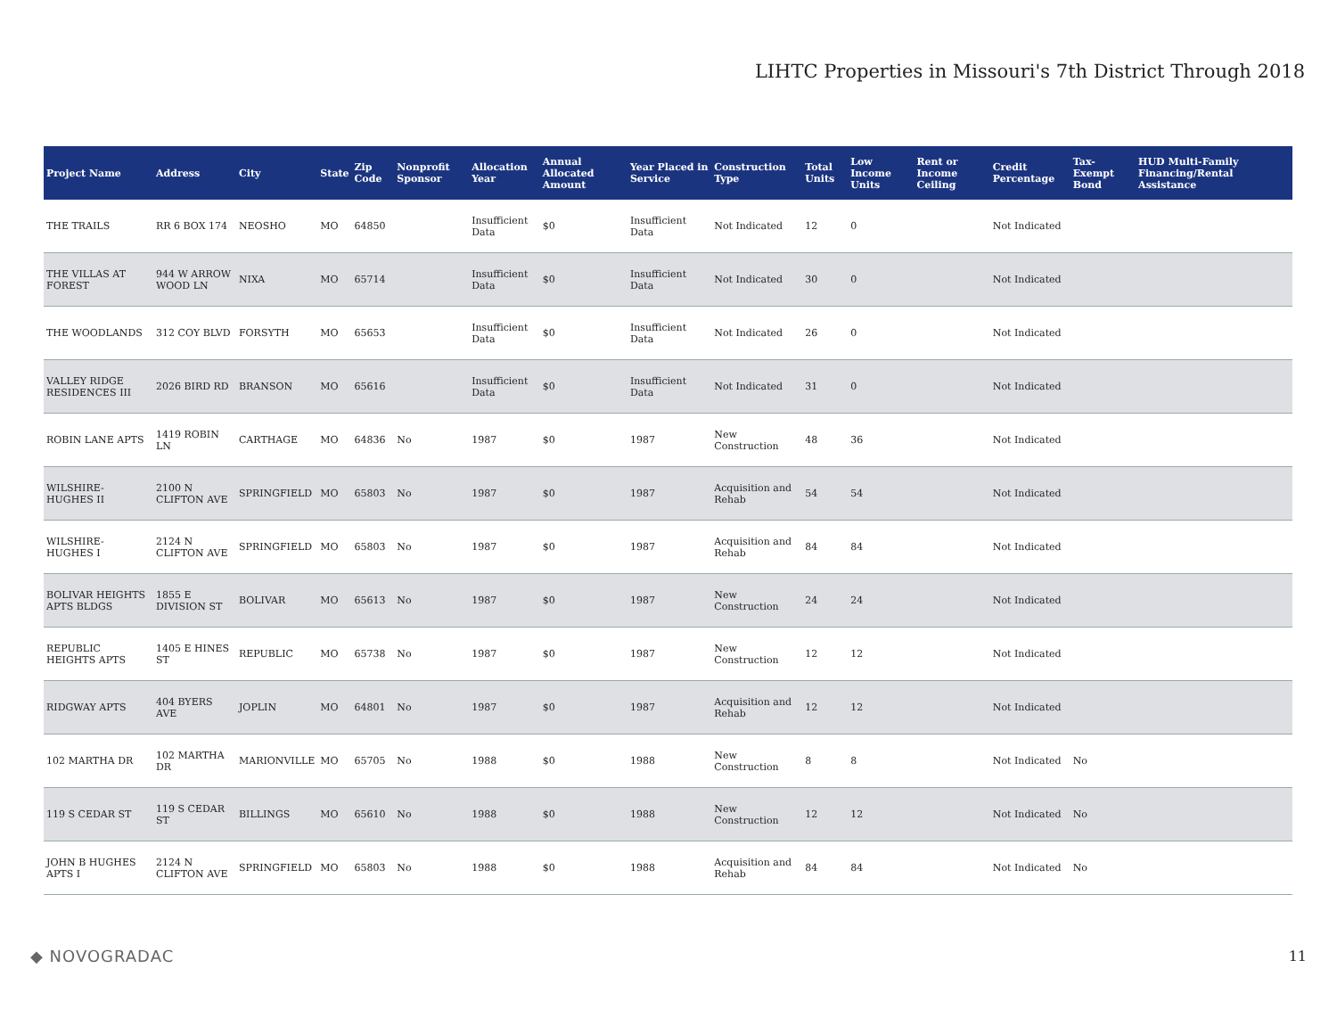LIHTC Properties in Missouri's 7th District Through 2018
| Project Name | Address | City | State | Zip Code | Nonprofit Sponsor | Allocation Year | Annual Allocated Amount | Year Placed in Service | Construction Type | Total Units | Low Income Units | Rent or Income Ceiling | Credit Percentage | Tax-Exempt Bond | HUD Multi-Family Financing/Rental Assistance |
| --- | --- | --- | --- | --- | --- | --- | --- | --- | --- | --- | --- | --- | --- | --- | --- |
| THE TRAILS | RR 6 BOX 174 | NEOSHO | MO | 64850 | | Insufficient Data | $0 | Insufficient Data | Not Indicated | 12 | 0 | | Not Indicated | | |
| THE VILLAS AT FOREST | 944 W ARROW WOOD LN | NIXA | MO | 65714 | | Insufficient Data | $0 | Insufficient Data | Not Indicated | 30 | 0 | | Not Indicated | | |
| THE WOODLANDS | 312 COY BLVD | FORSYTH | MO | 65653 | | Insufficient Data | $0 | Insufficient Data | Not Indicated | 26 | 0 | | Not Indicated | | |
| VALLEY RIDGE RESIDENCES III | 2026 BIRD RD | BRANSON | MO | 65616 | | Insufficient Data | $0 | Insufficient Data | Not Indicated | 31 | 0 | | Not Indicated | | |
| ROBIN LANE APTS | 1419 ROBIN LN | CARTHAGE | MO | 64836 | No | 1987 | $0 | 1987 | New Construction | 48 | 36 | | Not Indicated | | |
| WILSHIRE-HUGHES II | 2100 N CLIFTON AVE | SPRINGFIELD | MO | 65803 | No | 1987 | $0 | 1987 | Acquisition and Rehab | 54 | 54 | | Not Indicated | | |
| WILSHIRE-HUGHES I | 2124 N CLIFTON AVE | SPRINGFIELD | MO | 65803 | No | 1987 | $0 | 1987 | Acquisition and Rehab | 84 | 84 | | Not Indicated | | |
| BOLIVAR HEIGHTS APTS BLDGS | 1855 E DIVISION ST | BOLIVAR | MO | 65613 | No | 1987 | $0 | 1987 | New Construction | 24 | 24 | | Not Indicated | | |
| REPUBLIC HEIGHTS APTS | 1405 E HINES ST | REPUBLIC | MO | 65738 | No | 1987 | $0 | 1987 | New Construction | 12 | 12 | | Not Indicated | | |
| RIDGWAY APTS | 404 BYERS AVE | JOPLIN | MO | 64801 | No | 1987 | $0 | 1987 | Acquisition and Rehab | 12 | 12 | | Not Indicated | | |
| 102 MARTHA DR | 102 MARTHA DR | MARIONVILLE | MO | 65705 | No | 1988 | $0 | 1988 | New Construction | 8 | 8 | | Not Indicated | No | |
| 119 S CEDAR ST | 119 S CEDAR ST | BILLINGS | MO | 65610 | No | 1988 | $0 | 1988 | New Construction | 12 | 12 | | Not Indicated | No | |
| JOHN B HUGHES APTS I | 2124 N CLIFTON AVE | SPRINGFIELD | MO | 65803 | No | 1988 | $0 | 1988 | Acquisition and Rehab | 84 | 84 | | Not Indicated | No | |
◆ NOVOGRADAC 11